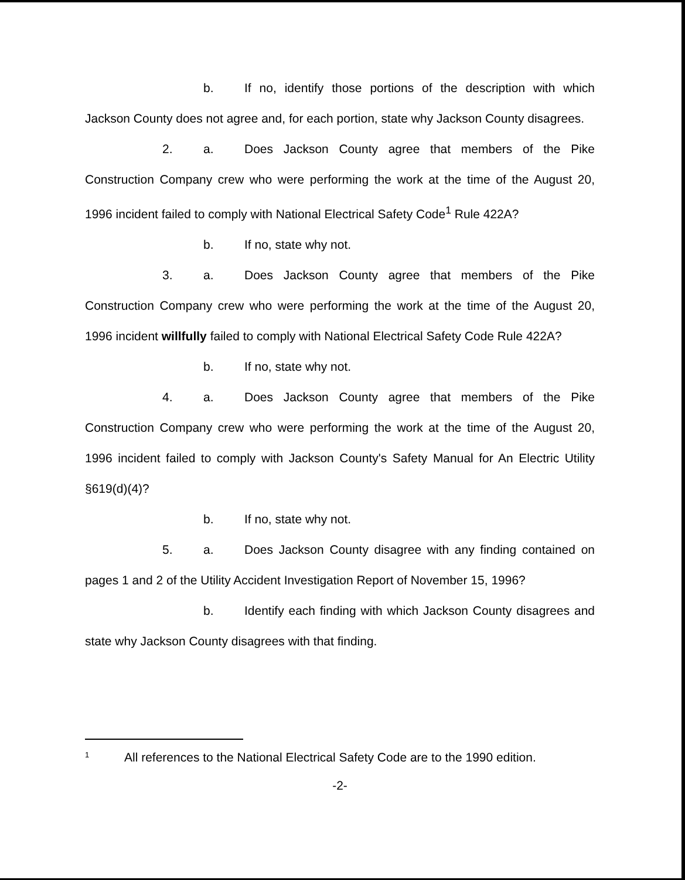b. If no, identify those portions of the description with which Jackson County does not agree and, for each portion, state why Jackson County disagrees.
2. a. Does Jackson County agree that members of the Pike Construction Company crew who were performing the work at the time of the August 20, 1996 incident failed to comply with National Electrical Safety Code<sup>1</sup> Rule 422A?
b. If no, state why not.
3. a. Does Jackson County agree that members of the Pike Construction Company crew who were performing the work at the time of the August 20, 1996 incident willfully failed to comply with National Electrical Safety Code Rule 422A?
b. If no, state why not.
4. a. Does Jackson County agree that members of the Pike Construction Company crew who were performing the work at the time of the August 20, 1996 incident failed to comply with Jackson County's Safety Manual for An Electric Utility §619(d)(4)?
b. If no, state why not.
5. a. Does Jackson County disagree with any finding contained on pages 1 and 2 of the Utility Accident Investigation Report of November 15, 1996?
b. Identify each finding with which Jackson County disagrees and state why Jackson County disagrees with that finding.
<sup>1</sup> All references to the National Electrical Safety Code are to the 1990 edition.
-2-